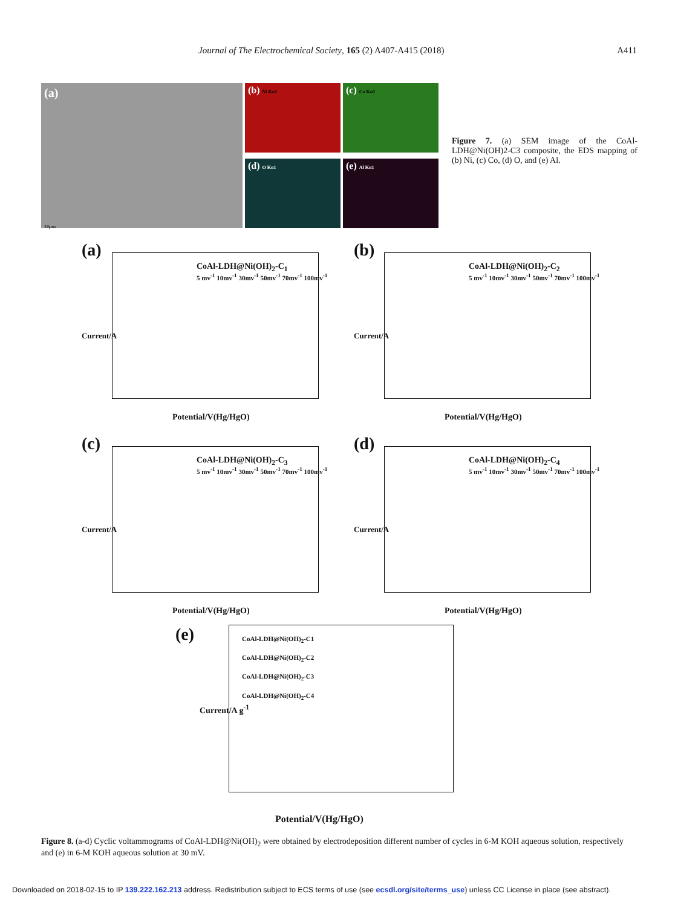Journal of The Electrochemical Society, 165 (2) A407-A415 (2018) A411
(a)
10μm
(b) Ni Kα1
(c) Co Kα1
(d) O Kα1
(e) Al Kα1
Figure 7. (a) SEM image of the CoAl-LDH@Ni(OH)2-C3 composite, the EDS mapping of (b) Ni, (c) Co, (d) O, and (e) Al.
(a)
CoAl-LDH@Ni(OH)<sub>2</sub>-C<sub>1</sub>
5 mv<sup>-1</sup> 10mv<sup>-1</sup> 30mv<sup>-1</sup> 50mv<sup>-1</sup> 70mv<sup>-1</sup> 100mv<sup>-1</sup>
Current/A
Potential/V(Hg/HgO)
(b)
CoAl-LDH@Ni(OH)<sub>2</sub>-C<sub>2</sub>
5 mv<sup>-1</sup> 10mv<sup>-1</sup> 30mv<sup>-1</sup> 50mv<sup>-1</sup> 70mv<sup>-1</sup> 100mv<sup>-1</sup>
Current/A
Potential/V(Hg/HgO)
(c)
CoAl-LDH@Ni(OH)<sub>2</sub>-C<sub>3</sub>
5 mv<sup>-1</sup> 10mv<sup>-1</sup> 30mv<sup>-1</sup> 50mv<sup>-1</sup> 70mv<sup>-1</sup> 100mv<sup>-1</sup>
Current/A
Potential/V(Hg/HgO)
(d)
CoAl-LDH@Ni(OH)<sub>2</sub>-C<sub>4</sub>
5 mv<sup>-1</sup> 10mv<sup>-1</sup> 30mv<sup>-1</sup> 50mv<sup>-1</sup> 70mv<sup>-1</sup> 100mv<sup>-1</sup>
Current/A
Potential/V(Hg/HgO)
(e)
CoAl-LDH@Ni(OH)<sub>2</sub>-C1
CoAl-LDH@Ni(OH)<sub>2</sub>-C2
CoAl-LDH@Ni(OH)<sub>2</sub>-C3
CoAl-LDH@Ni(OH)<sub>2</sub>-C4
Current/A g<sup>-1</sup>
Potential/V(Hg/HgO)
Figure 8. (a-d) Cyclic voltammograms of CoAl-LDH@Ni(OH)<sub>2</sub> were obtained by electrodeposition different number of cycles in 6-M KOH aqueous solution, respectively and (e) in 6-M KOH aqueous solution at 30 mV.
Downloaded on 2018-02-15 to IP 139.222.162.213 address. Redistribution subject to ECS terms of use (see ecsdl.org/site/terms_use) unless CC License in place (see abstract).